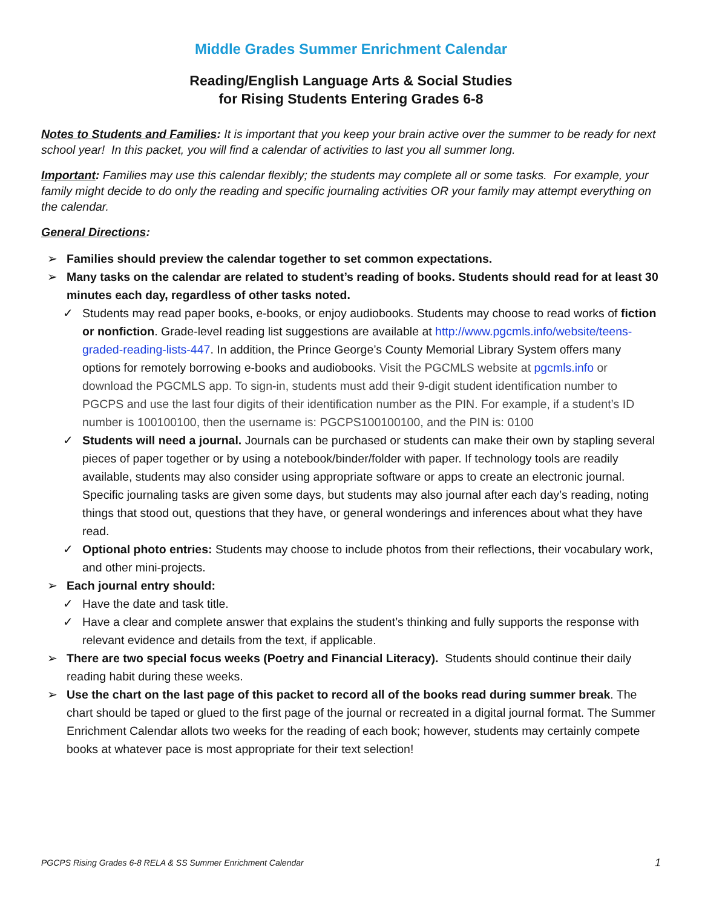Middle Grades Summer Enrichment Calendar
Reading/English Language Arts & Social Studies
for Rising Students Entering Grades 6-8
Notes to Students and Families: It is important that you keep your brain active over the summer to be ready for next school year! In this packet, you will find a calendar of activities to last you all summer long.
Important: Families may use this calendar flexibly; the students may complete all or some tasks. For example, your family might decide to do only the reading and specific journaling activities OR your family may attempt everything on the calendar.
General Directions:
➢ Families should preview the calendar together to set common expectations.
➢ Many tasks on the calendar are related to student’s reading of books. Students should read for at least 30 minutes each day, regardless of other tasks noted.
✓ Students may read paper books, e-books, or enjoy audiobooks. Students may choose to read works of fiction or nonfiction. Grade-level reading list suggestions are available at http://www.pgcmls.info/website/teens-graded-reading-lists-447. In addition, the Prince George’s County Memorial Library System offers many options for remotely borrowing e-books and audiobooks. Visit the PGCMLS website at pgcmls.info or download the PGCMLS app. To sign-in, students must add their 9-digit student identification number to PGCPS and use the last four digits of their identification number as the PIN. For example, if a student’s ID number is 100100100, then the username is: PGCPS100100100, and the PIN is: 0100
✓ Students will need a journal. Journals can be purchased or students can make their own by stapling several pieces of paper together or by using a notebook/binder/folder with paper. If technology tools are readily available, students may also consider using appropriate software or apps to create an electronic journal. Specific journaling tasks are given some days, but students may also journal after each day’s reading, noting things that stood out, questions that they have, or general wonderings and inferences about what they have read.
✓ Optional photo entries: Students may choose to include photos from their reflections, their vocabulary work, and other mini-projects.
➢ Each journal entry should:
✓ Have the date and task title.
✓ Have a clear and complete answer that explains the student’s thinking and fully supports the response with relevant evidence and details from the text, if applicable.
➢ There are two special focus weeks (Poetry and Financial Literacy). Students should continue their daily reading habit during these weeks.
➢ Use the chart on the last page of this packet to record all of the books read during summer break. The chart should be taped or glued to the first page of the journal or recreated in a digital journal format. The Summer Enrichment Calendar allots two weeks for the reading of each book; however, students may certainly compete books at whatever pace is most appropriate for their text selection!
PGCPS Rising Grades 6-8 RELA & SS Summer Enrichment Calendar 1